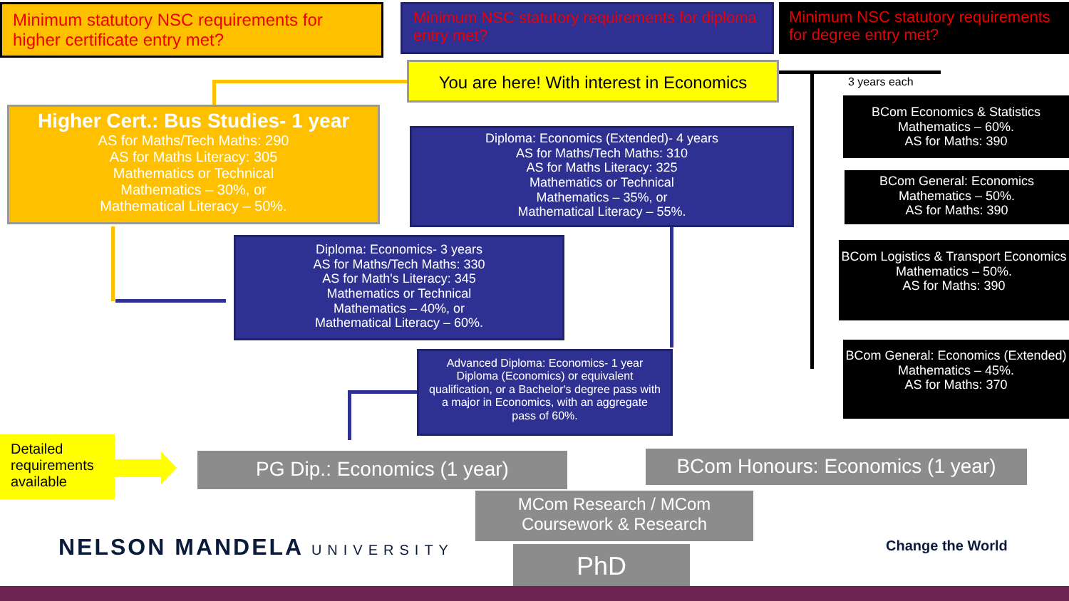Minimum statutory NSC requirements for higher certificate entry met?
Minimum NSC statutory requirements for diploma entry met?
Minimum NSC statutory requirements for degree entry met?
You are here! With interest in Economics
3 years each
Higher Cert.: Bus Studies- 1 year
AS for Maths/Tech Maths: 290
AS for Maths Literacy: 305
Mathematics or Technical
Mathematics – 30%, or
Mathematical Literacy – 50%.
Diploma: Economics (Extended)- 4 years
AS for Maths/Tech Maths: 310
AS for Maths Literacy: 325
Mathematics or Technical
Mathematics – 35%, or
Mathematical Literacy – 55%.
BCom Economics & Statistics
Mathematics – 60%.
AS for Maths: 390
BCom General: Economics
Mathematics – 50%.
AS for Maths: 390
BCom Logistics & Transport Economics
Mathematics – 50%.
AS for Maths: 390
BCom General: Economics (Extended)
Mathematics – 45%.
AS for Maths: 370
Diploma: Economics- 3 years
AS for Maths/Tech Maths: 330
AS for Math's Literacy: 345
Mathematics or Technical
Mathematics – 40%, or
Mathematical Literacy – 60%.
Advanced Diploma: Economics- 1 year
Diploma (Economics) or equivalent qualification, or a Bachelor's degree pass with a major in Economics, with an aggregate pass of 60%.
Detailed requirements available
PG Dip.: Economics (1 year)
BCom Honours: Economics (1 year)
MCom Research / MCom Coursework & Research
PhD
NELSON MANDELA UNIVERSITY Change the World